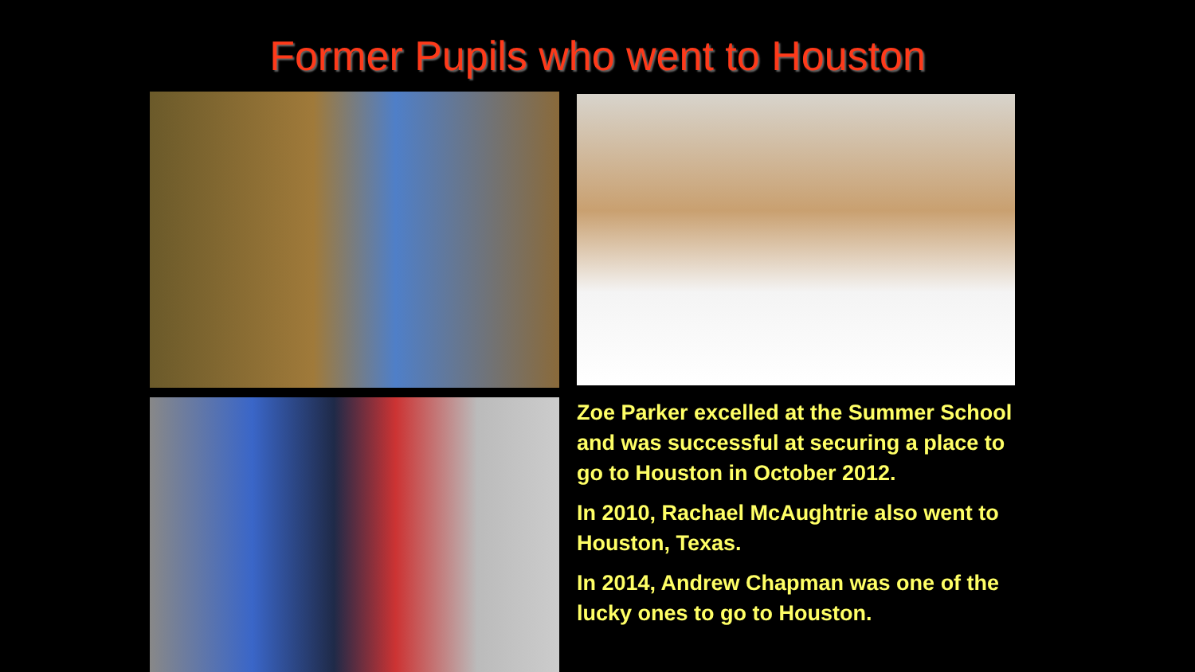Former Pupils who went to Houston
Zoe Parker excelled at the Summer School and was successful at securing a place to go to Houston in October 2012.
In 2010, Rachael McAughtrie also went to Houston, Texas.
In 2014, Andrew Chapman was one of the lucky ones to go to Houston.